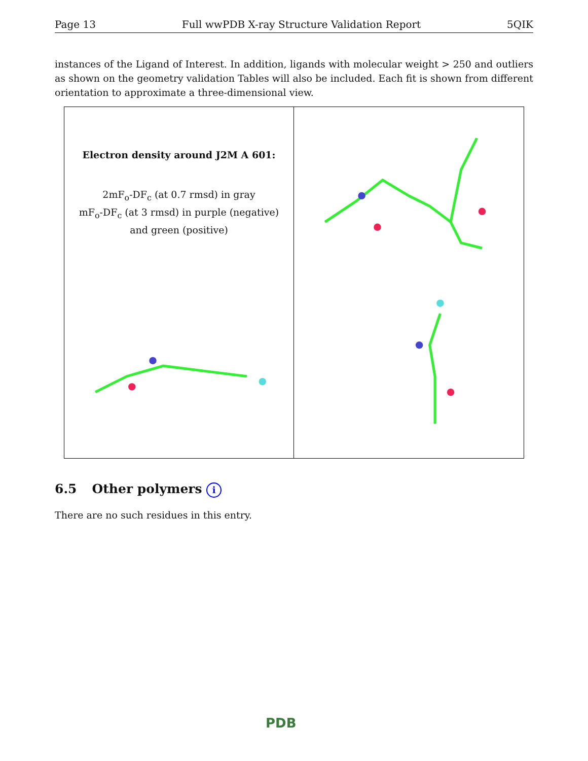Page 13 Full wwPDB X-ray Structure Validation Report 5QIK
instances of the Ligand of Interest. In addition, ligands with molecular weight > 250 and outliers as shown on the geometry validation Tables will also be included. Each fit is shown from different orientation to approximate a three-dimensional view.
Electron density around J2M A 601:
2mF<sub>o</sub>-DF<sub>c</sub> (at 0.7 rmsd) in gray
mF<sub>o</sub>-DF<sub>c</sub> (at 3 rmsd) in purple (negative)
and green (positive)
6.5 Other polymers i
There are no such residues in this entry.
PDB